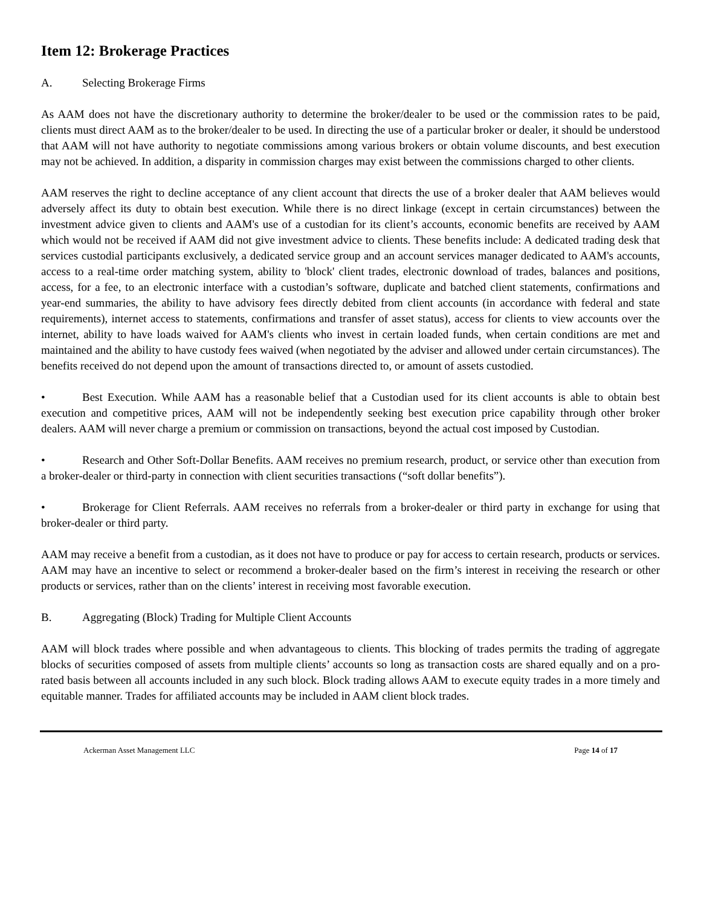Item 12: Brokerage Practices
A. Selecting Brokerage Firms
As AAM does not have the discretionary authority to determine the broker/dealer to be used or the commission rates to be paid, clients must direct AAM as to the broker/dealer to be used. In directing the use of a particular broker or dealer, it should be understood that AAM will not have authority to negotiate commissions among various brokers or obtain volume discounts, and best execution may not be achieved. In addition, a disparity in commission charges may exist between the commissions charged to other clients.
AAM reserves the right to decline acceptance of any client account that directs the use of a broker dealer that AAM believes would adversely affect its duty to obtain best execution. While there is no direct linkage (except in certain circumstances) between the investment advice given to clients and AAM's use of a custodian for its client’s accounts, economic benefits are received by AAM which would not be received if AAM did not give investment advice to clients. These benefits include: A dedicated trading desk that services custodial participants exclusively, a dedicated service group and an account services manager dedicated to AAM's accounts, access to a real-time order matching system, ability to 'block' client trades, electronic download of trades, balances and positions, access, for a fee, to an electronic interface with a custodian’s software, duplicate and batched client statements, confirmations and year-end summaries, the ability to have advisory fees directly debited from client accounts (in accordance with federal and state requirements), internet access to statements, confirmations and transfer of asset status), access for clients to view accounts over the internet, ability to have loads waived for AAM's clients who invest in certain loaded funds, when certain conditions are met and maintained and the ability to have custody fees waived (when negotiated by the adviser and allowed under certain circumstances). The benefits received do not depend upon the amount of transactions directed to, or amount of assets custodied.
• Best Execution. While AAM has a reasonable belief that a Custodian used for its client accounts is able to obtain best execution and competitive prices, AAM will not be independently seeking best execution price capability through other broker dealers. AAM will never charge a premium or commission on transactions, beyond the actual cost imposed by Custodian.
• Research and Other Soft-Dollar Benefits. AAM receives no premium research, product, or service other than execution from a broker-dealer or third-party in connection with client securities transactions (“soft dollar benefits”).
• Brokerage for Client Referrals. AAM receives no referrals from a broker-dealer or third party in exchange for using that broker-dealer or third party.
AAM may receive a benefit from a custodian, as it does not have to produce or pay for access to certain research, products or services. AAM may have an incentive to select or recommend a broker-dealer based on the firm’s interest in receiving the research or other products or services, rather than on the clients’ interest in receiving most favorable execution.
B. Aggregating (Block) Trading for Multiple Client Accounts
AAM will block trades where possible and when advantageous to clients. This blocking of trades permits the trading of aggregate blocks of securities composed of assets from multiple clients’ accounts so long as transaction costs are shared equally and on a pro-rated basis between all accounts included in any such block. Block trading allows AAM to execute equity trades in a more timely and equitable manner. Trades for affiliated accounts may be included in AAM client block trades.
Ackerman Asset Management LLC Page 14 of 17